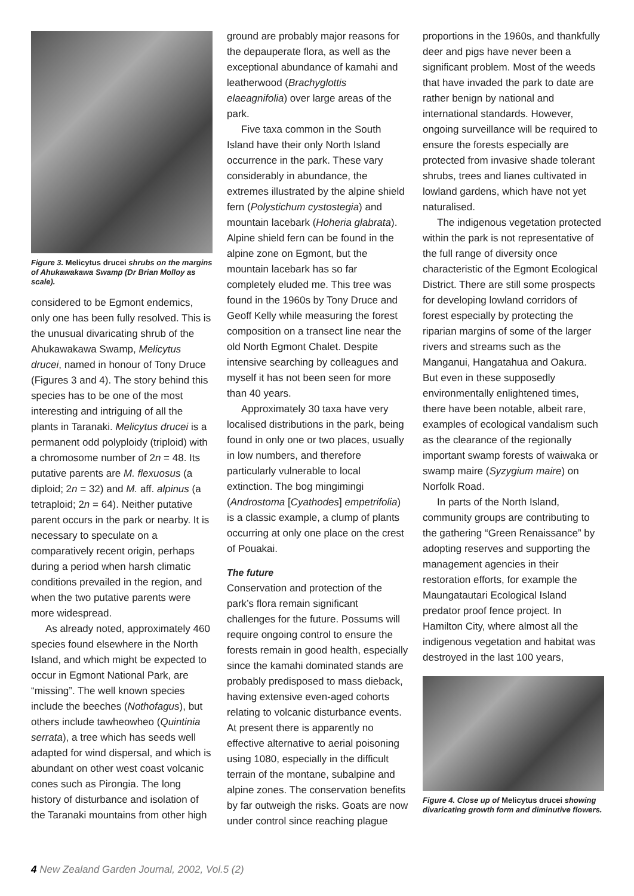Figure 3. Melicytus drucei shrubs on the margins of Ahukawakawa Swamp (Dr Brian Molloy as scale).
considered to be Egmont endemics, only one has been fully resolved. This is the unusual divaricating shrub of the Ahukawakawa Swamp, Melicytus drucei, named in honour of Tony Druce (Figures 3 and 4). The story behind this species has to be one of the most interesting and intriguing of all the plants in Taranaki. Melicytus drucei is a permanent odd polyploidy (triploid) with a chromosome number of 2n = 48. Its putative parents are M. flexuosus (a diploid; 2n = 32) and M. aff. alpinus (a tetraploid; 2n = 64). Neither putative parent occurs in the park or nearby. It is necessary to speculate on a comparatively recent origin, perhaps during a period when harsh climatic conditions prevailed in the region, and when the two putative parents were more widespread.
As already noted, approximately 460 species found elsewhere in the North Island, and which might be expected to occur in Egmont National Park, are “missing”. The well known species include the beeches (Nothofagus), but others include tawheowheo (Quintinia serrata), a tree which has seeds well adapted for wind dispersal, and which is abundant on other west coast volcanic cones such as Pirongia. The long history of disturbance and isolation of the Taranaki mountains from other high
ground are probably major reasons for the depauperate flora, as well as the exceptional abundance of kamahi and leatherwood (Brachyglottis elaeagnifolia) over large areas of the park.
Five taxa common in the South Island have their only North Island occurrence in the park. These vary considerably in abundance, the extremes illustrated by the alpine shield fern (Polystichum cystostegia) and mountain lacebark (Hoheria glabrata). Alpine shield fern can be found in the alpine zone on Egmont, but the mountain lacebark has so far completely eluded me. This tree was found in the 1960s by Tony Druce and Geoff Kelly while measuring the forest composition on a transect line near the old North Egmont Chalet. Despite intensive searching by colleagues and myself it has not been seen for more than 40 years.
Approximately 30 taxa have very localised distributions in the park, being found in only one or two places, usually in low numbers, and therefore particularly vulnerable to local extinction. The bog mingimingi (Androstoma [Cyathodes] empetrifolia) is a classic example, a clump of plants occurring at only one place on the crest of Pouakai.
The future
Conservation and protection of the park’s flora remain significant challenges for the future. Possums will require ongoing control to ensure the forests remain in good health, especially since the kamahi dominated stands are probably predisposed to mass dieback, having extensive even-aged cohorts relating to volcanic disturbance events. At present there is apparently no effective alternative to aerial poisoning using 1080, especially in the difficult terrain of the montane, subalpine and alpine zones. The conservation benefits by far outweigh the risks. Goats are now under control since reaching plague
proportions in the 1960s, and thankfully deer and pigs have never been a significant problem. Most of the weeds that have invaded the park to date are rather benign by national and international standards. However, ongoing surveillance will be required to ensure the forests especially are protected from invasive shade tolerant shrubs, trees and lianes cultivated in lowland gardens, which have not yet naturalised.
The indigenous vegetation protected within the park is not representative of the full range of diversity once characteristic of the Egmont Ecological District. There are still some prospects for developing lowland corridors of forest especially by protecting the riparian margins of some of the larger rivers and streams such as the Manganui, Hangatahua and Oakura. But even in these supposedly environmentally enlightened times, there have been notable, albeit rare, examples of ecological vandalism such as the clearance of the regionally important swamp forests of waiwaka or swamp maire (Syzygium maire) on Norfolk Road.
In parts of the North Island, community groups are contributing to the gathering “Green Renaissance” by adopting reserves and supporting the management agencies in their restoration efforts, for example the Maungatautari Ecological Island predator proof fence project. In Hamilton City, where almost all the indigenous vegetation and habitat was destroyed in the last 100 years,
Figure 4. Close up of Melicytus drucei showing divaricating growth form and diminutive flowers.
4 New Zealand Garden Journal, 2002, Vol.5 (2)